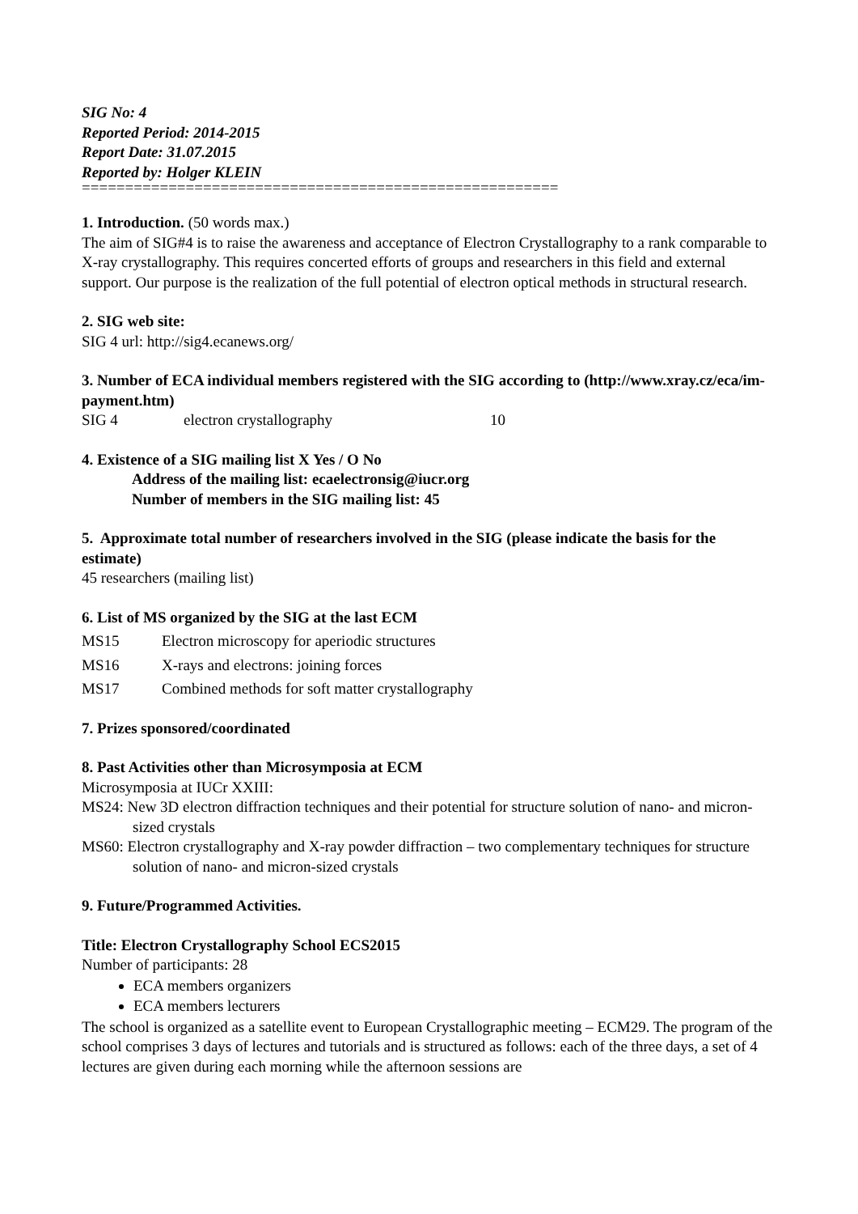SIG No: 4
Reported Period: 2014-2015
Report Date: 31.07.2015
Reported by: Holger KLEIN
=======================================================
1. Introduction. (50 words max.)
The aim of SIG#4 is to raise the awareness and acceptance of Electron Crystallography to a rank comparable to X-ray crystallography. This requires concerted efforts of groups and researchers in this field and external support. Our purpose is the realization of the full potential of electron optical methods in structural research.
2. SIG web site:
SIG 4 url: http://sig4.ecanews.org/
3. Number of ECA individual members registered with the SIG according to (http://www.xray.cz/eca/im-payment.htm)
SIG 4 electron crystallography 10
4. Existence of a SIG mailing list X Yes / O No
Address of the mailing list: ecaelectronsig@iucr.org
Number of members in the SIG mailing list: 45
5. Approximate total number of researchers involved in the SIG (please indicate the basis for the estimate)
45 researchers (mailing list)
6. List of MS organized by the SIG at the last ECM
MS15 Electron microscopy for aperiodic structures
MS16 X-rays and electrons: joining forces
MS17 Combined methods for soft matter crystallography
7. Prizes sponsored/coordinated
8. Past Activities other than Microsymposia at ECM
Microsymposia at IUCr XXIII:
MS24: New 3D electron diffraction techniques and their potential for structure solution of nano- and micron-sized crystals
MS60: Electron crystallography and X-ray powder diffraction – two complementary techniques for structure solution of nano- and micron-sized crystals
9. Future/Programmed Activities.
Title: Electron Crystallography School ECS2015
Number of participants: 28
ECA members organizers
ECA members lecturers
The school is organized as a satellite event to European Crystallographic meeting – ECM29. The program of the school comprises 3 days of lectures and tutorials and is structured as follows: each of the three days, a set of 4 lectures are given during each morning while the afternoon sessions are